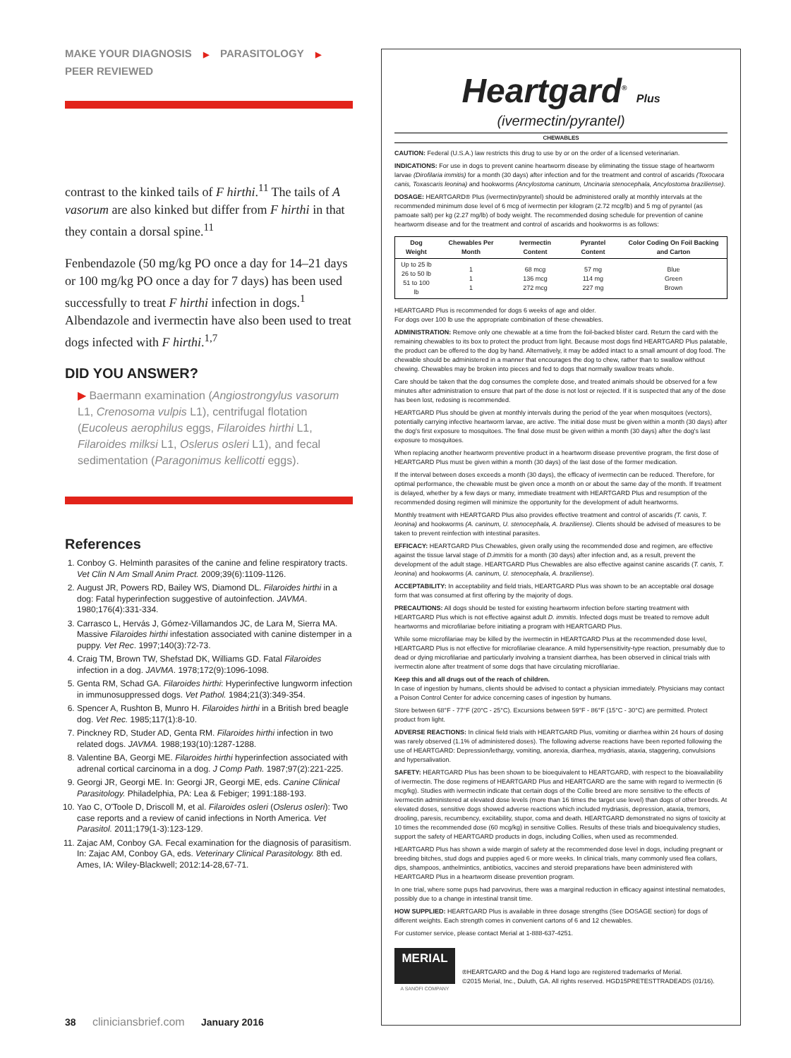MAKE YOUR DIAGNOSIS ▶ PARASITOLOGY ▶
PEER REVIEWED
contrast to the kinked tails of F hirthi.<sup>11</sup> The tails of A vasorum are also kinked but differ from F hirthi in that they contain a dorsal spine.<sup>11</sup>
Fenbendazole (50 mg/kg PO once a day for 14–21 days or 100 mg/kg PO once a day for 7 days) has been used successfully to treat F hirthi infection in dogs.<sup>1</sup> Albendazole and ivermectin have also been used to treat dogs infected with F hirthi.<sup>1,7</sup>
DID YOU ANSWER?
▶ Baermann examination (Angiostrongylus vasorum L1, Crenosoma vulpis L1), centrifugal flotation (Eucoleus aerophilus eggs, Filaroides hirthi L1, Filaroides milksi L1, Oslerus osleri L1), and fecal sedimentation (Paragonimus kellicotti eggs).
References
1. Conboy G. Helminth parasites of the canine and feline respiratory tracts. Vet Clin N Am Small Anim Pract. 2009;39(6):1109-1126.
2. August JR, Powers RD, Bailey WS, Diamond DL. Filaroides hirthi in a dog: Fatal hyperinfection suggestive of autoinfection. JAVMA. 1980;176(4):331-334.
3. Carrasco L, Hervás J, Gómez-Villamandos JC, de Lara M, Sierra MA. Massive Filaroides hirthi infestation associated with canine distemper in a puppy. Vet Rec. 1997;140(3):72-73.
4. Craig TM, Brown TW, Shefstad DK, Williams GD. Fatal Filaroides infection in a dog. JAVMA. 1978;172(9):1096-1098.
5. Genta RM, Schad GA. Filaroides hirthi: Hyperinfective lungworm infection in immunosuppressed dogs. Vet Pathol. 1984;21(3):349-354.
6. Spencer A, Rushton B, Munro H. Filaroides hirthi in a British bred beagle dog. Vet Rec. 1985;117(1):8-10.
7. Pinckney RD, Studer AD, Genta RM. Filaroides hirthi infection in two related dogs. JAVMA. 1988;193(10):1287-1288.
8. Valentine BA, Georgi ME. Filaroides hirthi hyperinfection associated with adrenal cortical carcinoma in a dog. J Comp Path. 1987;97(2):221-225.
9. Georgi JR, Georgi ME. In: Georgi JR, Georgi ME, eds. Canine Clinical Parasitology. Philadelphia, PA: Lea & Febiger; 1991:188-193.
10. Yao C, O'Toole D, Driscoll M, et al. Filaroides osleri (Oslerus osleri): Two case reports and a review of canid infections in North America. Vet Parasitol. 2011;179(1-3):123-129.
11. Zajac AM, Conboy GA. Fecal examination for the diagnosis of parasitism. In: Zajac AM, Conboy GA, eds. Veterinary Clinical Parasitology. 8th ed. Ames, IA: Wiley-Blackwell; 2012:14-28,67-71.
38 cliniciansbrief.com January 2016
Heartgard<sup>®</sup> Plus
(ivermectin/pyrantel)
CHEWABLES
CAUTION: Federal (U.S.A.) law restricts this drug to use by or on the order of a licensed veterinarian.
INDICATIONS: For use in dogs to prevent canine heartworm disease by eliminating the tissue stage of heartworm larvae (Dirofilaria immitis) for a month (30 days) after infection and for the treatment and control of ascarids (Toxocara canis, Toxascaris leonina) and hookworms (Ancylostoma caninum, Uncinaria stenocephala, Ancylostoma braziliense).
DOSAGE: HEARTGARD® Plus (ivermectin/pyrantel) should be administered orally at monthly intervals at the recommended minimum dose level of 6 mcg of ivermectin per kilogram (2.72 mcg/lb) and 5 mg of pyrantel (as pamoate salt) per kg (2.27 mg/lb) of body weight. The recommended dosing schedule for prevention of canine heartworm disease and for the treatment and control of ascarids and hookworms is as follows:
| Dog Weight | Chewables Per Month | Ivermectin Content | Pyrantel Content | Color Coding On Foil Backing and Carton |
| --- | --- | --- | --- | --- |
| Up to 25 lb 26 to 50 lb 51 to 100 lb | 1 1 1 | 68 mcg 136 mcg 272 mcg | 57 mg 114 mg 227 mg | Blue Green Brown |
HEARTGARD Plus is recommended for dogs 6 weeks of age and older.
For dogs over 100 lb use the appropriate combination of these chewables.
ADMINISTRATION: Remove only one chewable at a time from the foil-backed blister card. Return the card with the remaining chewables to its box to protect the product from light. Because most dogs find HEARTGARD Plus palatable, the product can be offered to the dog by hand. Alternatively, it may be added intact to a small amount of dog food. The chewable should be administered in a manner that encourages the dog to chew, rather than to swallow without chewing. Chewables may be broken into pieces and fed to dogs that normally swallow treats whole.
Care should be taken that the dog consumes the complete dose, and treated animals should be observed for a few minutes after administration to ensure that part of the dose is not lost or rejected. If it is suspected that any of the dose has been lost, redosing is recommended.
HEARTGARD Plus should be given at monthly intervals during the period of the year when mosquitoes (vectors), potentially carrying infective heartworm larvae, are active. The initial dose must be given within a month (30 days) after the dog's first exposure to mosquitoes. The final dose must be given within a month (30 days) after the dog's last exposure to mosquitoes.
When replacing another heartworm preventive product in a heartworm disease preventive program, the first dose of HEARTGARD Plus must be given within a month (30 days) of the last dose of the former medication.
If the interval between doses exceeds a month (30 days), the efficacy of ivermectin can be reduced. Therefore, for optimal performance, the chewable must be given once a month on or about the same day of the month. If treatment is delayed, whether by a few days or many, immediate treatment with HEARTGARD Plus and resumption of the recommended dosing regimen will minimize the opportunity for the development of adult heartworms.
Monthly treatment with HEARTGARD Plus also provides effective treatment and control of ascarids (T. canis, T. leonina) and hookworms (A. caninum, U. stenocephala, A. braziliense). Clients should be advised of measures to be taken to prevent reinfection with intestinal parasites.
EFFICACY: HEARTGARD Plus Chewables, given orally using the recommended dose and regimen, are effective against the tissue larval stage of D.immitis for a month (30 days) after infection and, as a result, prevent the development of the adult stage. HEARTGARD Plus Chewables are also effective against canine ascarids (T. canis, T. leonina) and hookworms (A. caninum, U. stenocephala, A. braziliense).
ACCEPTABILITY: In acceptability and field trials, HEARTGARD Plus was shown to be an acceptable oral dosage form that was consumed at first offering by the majority of dogs.
PRECAUTIONS: All dogs should be tested for existing heartworm infection before starting treatment with HEARTGARD Plus which is not effective against adult D. immitis. Infected dogs must be treated to remove adult heartworms and microfilariae before initiating a program with HEARTGARD Plus.
While some microfilariae may be killed by the ivermectin in HEARTGARD Plus at the recommended dose level, HEARTGARD Plus is not effective for microfilariae clearance. A mild hypersensitivity-type reaction, presumably due to dead or dying microfilariae and particularly involving a transient diarrhea, has been observed in clinical trials with ivermectin alone after treatment of some dogs that have circulating microfilariae.
Keep this and all drugs out of the reach of children.
In case of ingestion by humans, clients should be advised to contact a physician immediately. Physicians may contact a Poison Control Center for advice concerning cases of ingestion by humans.
Store between 68°F - 77°F (20°C - 25°C). Excursions between 59°F - 86°F (15°C - 30°C) are permitted. Protect product from light.
ADVERSE REACTIONS: In clinical field trials with HEARTGARD Plus, vomiting or diarrhea within 24 hours of dosing was rarely observed (1.1% of administered doses). The following adverse reactions have been reported following the use of HEARTGARD: Depression/lethargy, vomiting, anorexia, diarrhea, mydriasis, ataxia, staggering, convulsions and hypersalivation.
SAFETY: HEARTGARD Plus has been shown to be bioequivalent to HEARTGARD, with respect to the bioavailability of ivermectin. The dose regimens of HEARTGARD Plus and HEARTGARD are the same with regard to ivermectin (6 mcg/kg). Studies with ivermectin indicate that certain dogs of the Collie breed are more sensitive to the effects of ivermectin administered at elevated dose levels (more than 16 times the target use level) than dogs of other breeds. At elevated doses, sensitive dogs showed adverse reactions which included mydriasis, depression, ataxia, tremors, drooling, paresis, recumbency, excitability, stupor, coma and death. HEARTGARD demonstrated no signs of toxicity at 10 times the recommended dose (60 mcg/kg) in sensitive Collies. Results of these trials and bioequivalency studies, support the safety of HEARTGARD products in dogs, including Collies, when used as recommended.
HEARTGARD Plus has shown a wide margin of safety at the recommended dose level in dogs, including pregnant or breeding bitches, stud dogs and puppies aged 6 or more weeks. In clinical trials, many commonly used flea collars, dips, shampoos, anthelmintics, antibiotics, vaccines and steroid preparations have been administered with HEARTGARD Plus in a heartworm disease prevention program.
In one trial, where some pups had parvovirus, there was a marginal reduction in efficacy against intestinal nematodes, possibly due to a change in intestinal transit time.
HOW SUPPLIED: HEARTGARD Plus is available in three dosage strengths (See DOSAGE section) for dogs of different weights. Each strength comes in convenient cartons of 6 and 12 chewables.
For customer service, please contact Merial at 1-888-637-4251.
MERIAL
A SANOFI COMPANY
®HEARTGARD and the Dog & Hand logo are registered trademarks of Merial.
©2015 Merial, Inc., Duluth, GA. All rights reserved. HGD15PRETESTTRADEADS (01/16).